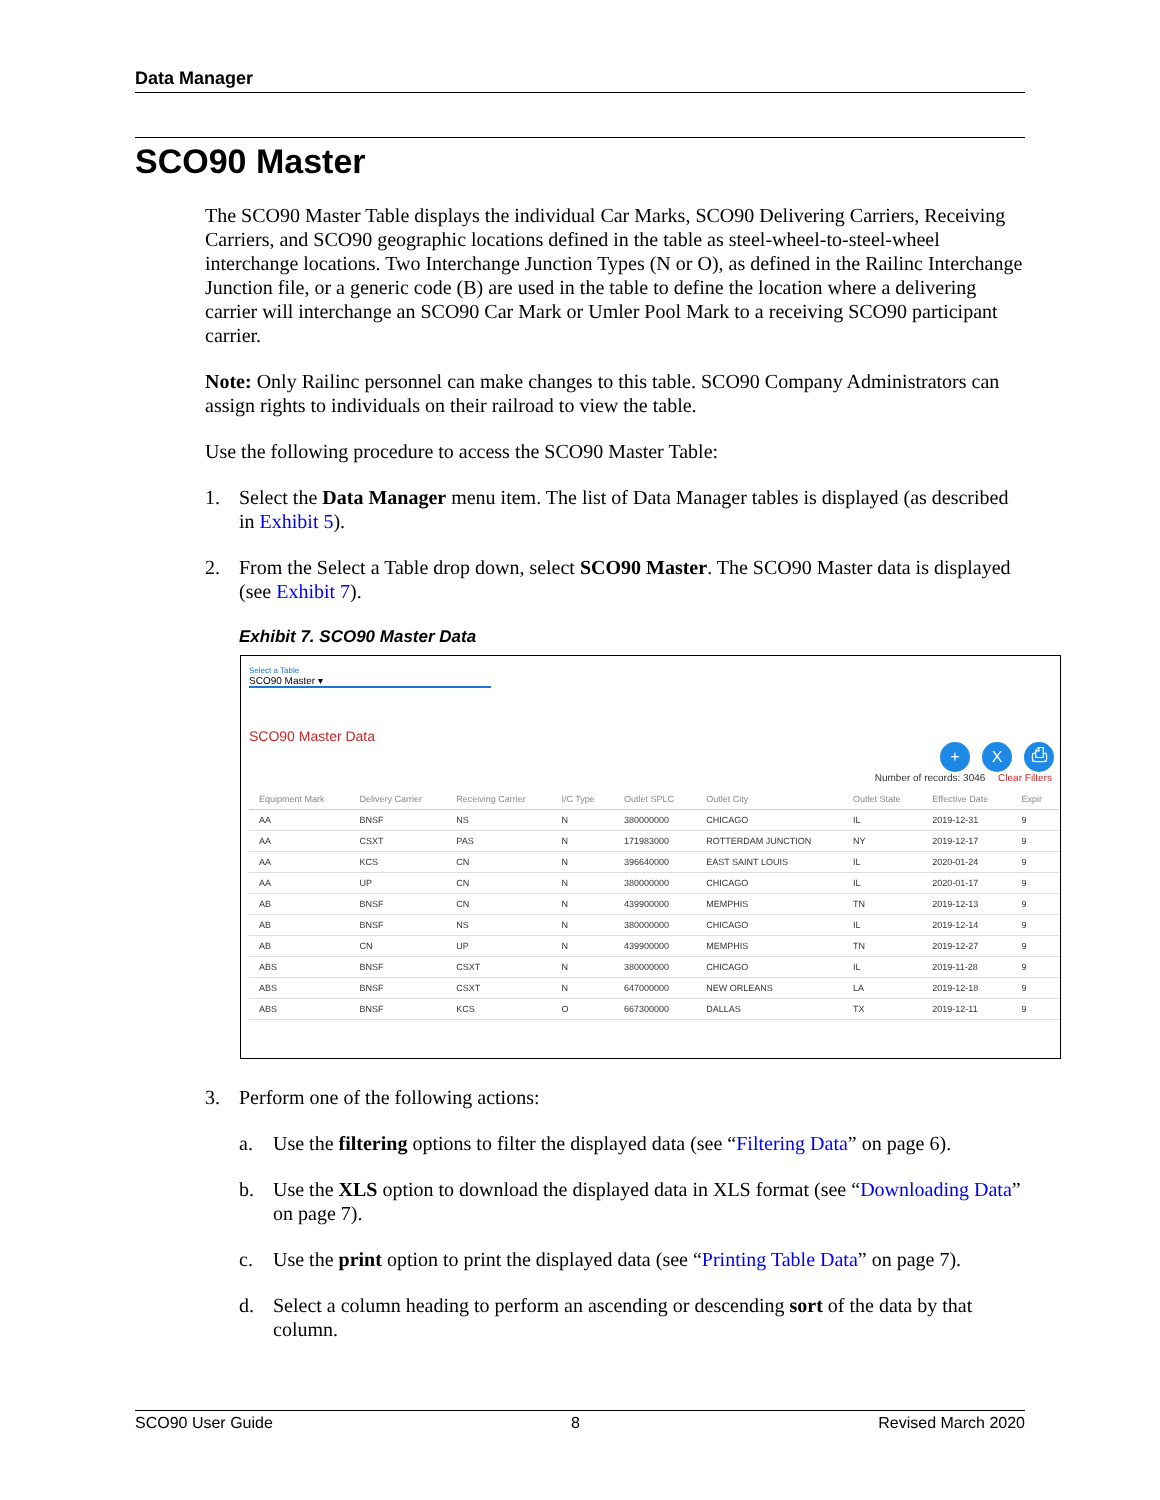Data Manager
SCO90 Master
The SCO90 Master Table displays the individual Car Marks, SCO90 Delivering Carriers, Receiving Carriers, and SCO90 geographic locations defined in the table as steel-wheel-to-steel-wheel interchange locations. Two Interchange Junction Types (N or O), as defined in the Railinc Interchange Junction file, or a generic code (B) are used in the table to define the location where a delivering carrier will interchange an SCO90 Car Mark or Umler Pool Mark to a receiving SCO90 participant carrier.
Note: Only Railinc personnel can make changes to this table. SCO90 Company Administrators can assign rights to individuals on their railroad to view the table.
Use the following procedure to access the SCO90 Master Table:
1. Select the Data Manager menu item. The list of Data Manager tables is displayed (as described in Exhibit 5).
2. From the Select a Table drop down, select SCO90 Master. The SCO90 Master data is displayed (see Exhibit 7).
Exhibit 7. SCO90 Master Data
Select a Table
SCO90 Master ▾
SCO90 Master Data
+ X ⎙
Number of records: 3046 Clear Filters
| Equipment Mark | Delivery Carrier | Receiving Carrier | I/C Type | Outlet SPLC | Outlet City | Outlet State | Effective Date | Expir |
| --- | --- | --- | --- | --- | --- | --- | --- | --- |
| AA | BNSF | NS | N | 380000000 | CHICAGO | IL | 2019-12-31 | 9 |
| AA | CSXT | PAS | N | 171983000 | ROTTERDAM JUNCTION | NY | 2019-12-17 | 9 |
| AA | KCS | CN | N | 396640000 | EAST SAINT LOUIS | IL | 2020-01-24 | 9 |
| AA | UP | CN | N | 380000000 | CHICAGO | IL | 2020-01-17 | 9 |
| AB | BNSF | CN | N | 439900000 | MEMPHIS | TN | 2019-12-13 | 9 |
| AB | BNSF | NS | N | 380000000 | CHICAGO | IL | 2019-12-14 | 9 |
| AB | CN | UP | N | 439900000 | MEMPHIS | TN | 2019-12-27 | 9 |
| ABS | BNSF | CSXT | N | 380000000 | CHICAGO | IL | 2019-11-28 | 9 |
| ABS | BNSF | CSXT | N | 647000000 | NEW ORLEANS | LA | 2019-12-18 | 9 |
| ABS | BNSF | KCS | O | 667300000 | DALLAS | TX | 2019-12-11 | 9 |
3. Perform one of the following actions:
a. Use the filtering options to filter the displayed data (see “Filtering Data” on page 6).
b. Use the XLS option to download the displayed data in XLS format (see “Downloading Data” on page 7).
c. Use the print option to print the displayed data (see “Printing Table Data” on page 7).
d. Select a column heading to perform an ascending or descending sort of the data by that column.
SCO90 User Guide 8 Revised March 2020